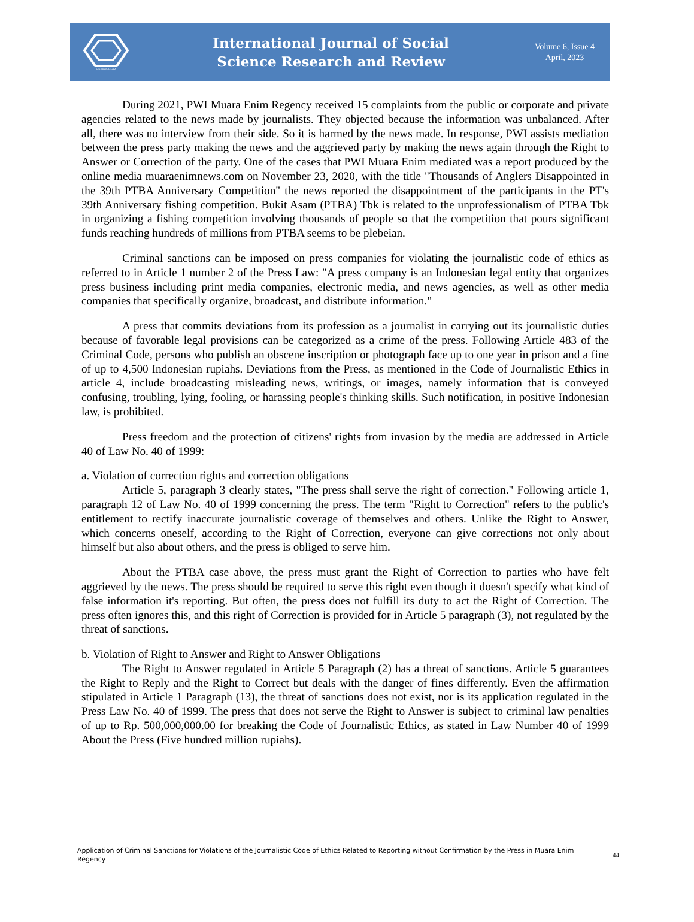IJSSRR.COM
International Journal of Social
Science Research and Review
Volume 6, Issue 4
April, 2023
During 2021, PWI Muara Enim Regency received 15 complaints from the public or corporate and private agencies related to the news made by journalists. They objected because the information was unbalanced. After all, there was no interview from their side. So it is harmed by the news made. In response, PWI assists mediation between the press party making the news and the aggrieved party by making the news again through the Right to Answer or Correction of the party. One of the cases that PWI Muara Enim mediated was a report produced by the online media muaraenimnews.com on November 23, 2020, with the title "Thousands of Anglers Disappointed in the 39th PTBA Anniversary Competition" the news reported the disappointment of the participants in the PT's 39th Anniversary fishing competition. Bukit Asam (PTBA) Tbk is related to the unprofessionalism of PTBA Tbk in organizing a fishing competition involving thousands of people so that the competition that pours significant funds reaching hundreds of millions from PTBA seems to be plebeian.
Criminal sanctions can be imposed on press companies for violating the journalistic code of ethics as referred to in Article 1 number 2 of the Press Law: "A press company is an Indonesian legal entity that organizes press business including print media companies, electronic media, and news agencies, as well as other media companies that specifically organize, broadcast, and distribute information."
A press that commits deviations from its profession as a journalist in carrying out its journalistic duties because of favorable legal provisions can be categorized as a crime of the press. Following Article 483 of the Criminal Code, persons who publish an obscene inscription or photograph face up to one year in prison and a fine of up to 4,500 Indonesian rupiahs. Deviations from the Press, as mentioned in the Code of Journalistic Ethics in article 4, include broadcasting misleading news, writings, or images, namely information that is conveyed confusing, troubling, lying, fooling, or harassing people's thinking skills. Such notification, in positive Indonesian law, is prohibited.
Press freedom and the protection of citizens' rights from invasion by the media are addressed in Article 40 of Law No. 40 of 1999:
a. Violation of correction rights and correction obligations
Article 5, paragraph 3 clearly states, "The press shall serve the right of correction." Following article 1, paragraph 12 of Law No. 40 of 1999 concerning the press. The term "Right to Correction" refers to the public's entitlement to rectify inaccurate journalistic coverage of themselves and others. Unlike the Right to Answer, which concerns oneself, according to the Right of Correction, everyone can give corrections not only about himself but also about others, and the press is obliged to serve him.
About the PTBA case above, the press must grant the Right of Correction to parties who have felt aggrieved by the news. The press should be required to serve this right even though it doesn't specify what kind of false information it's reporting. But often, the press does not fulfill its duty to act the Right of Correction. The press often ignores this, and this right of Correction is provided for in Article 5 paragraph (3), not regulated by the threat of sanctions.
b. Violation of Right to Answer and Right to Answer Obligations
The Right to Answer regulated in Article 5 Paragraph (2) has a threat of sanctions. Article 5 guarantees the Right to Reply and the Right to Correct but deals with the danger of fines differently. Even the affirmation stipulated in Article 1 Paragraph (13), the threat of sanctions does not exist, nor is its application regulated in the Press Law No. 40 of 1999. The press that does not serve the Right to Answer is subject to criminal law penalties of up to Rp. 500,000,000.00 for breaking the Code of Journalistic Ethics, as stated in Law Number 40 of 1999 About the Press (Five hundred million rupiahs).
Application of Criminal Sanctions for Violations of the Journalistic Code of Ethics Related to Reporting without Confirmation by the Press in Muara Enim Regency
44